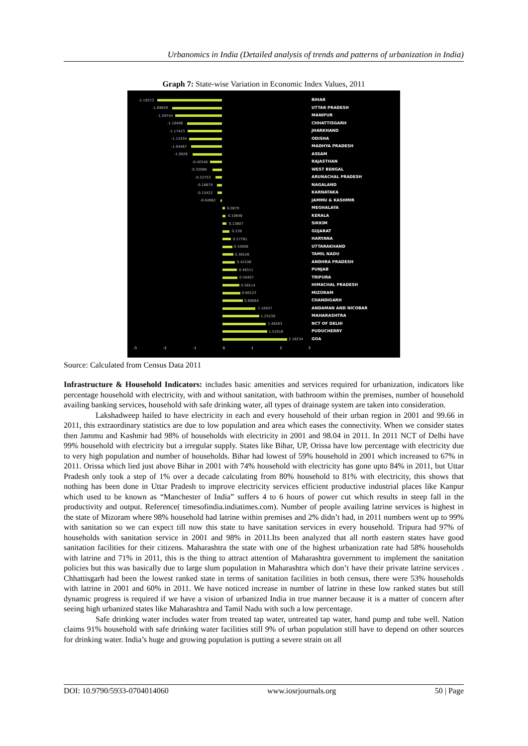Urbanomics in India (Detailed analysis of trends and patterns of urbanization in India)
Graph 7: State-wise Variation in Economic Index Values, 2011
-2.19373
-1.69649
-1.59744
-1.18496
-1.17423
-1.12434
-1.04467
-1.0026
-0.40346
-0.32088
-0.22753
-0.16679
-0.15422
-0.04962
0.0879
0.10648
0.13807
0.239
0.27781
0.34006
0.36526
0.42106
0.48311
0.50407
0.56514
0.60123
0.69064
1.10457
1.25239
1.46263
1.51918
2.18234
-3 -2 -1 0 1 2 3
BIHAR
UTTAR PRADESH
MANIPUR
CHHATTISGARH
JHARKHAND
ODISHA
MADHYA PRADESH
ASSAM
RAJASTHAN
WEST BENGAL
ARUNACHAL PRADESH
NAGALAND
KARNATAKA
JAMMU & KASHMIR
MEGHALAYA
KERALA
SIKKIM
GUJARAT
HARYANA
UTTARAKHAND
TAMIL NADU
ANDHRA PRADESH
PUNJAB
TRIPURA
HIMACHAL PRADESH
MIZORAM
CHANDIGARH
ANDAMAN AND NICOBAR
MAHARASHTRA
NCT OF DELHI
PUDUCHERRY
GOA
Source: Calculated from Census Data 2011
Infrastructure & Household Indicators: includes basic amenities and services required for urbanization, indicators like percentage household with electricity, with and without sanitation, with bathroom within the premises, number of household availing banking services, household with safe drinking water, all types of drainage system are taken into consideration.
Lakshadweep hailed to have electricity in each and every household of their urban region in 2001 and 99.66 in 2011, this extraordinary statistics are due to low population and area which eases the connectivity. When we consider states then Jammu and Kashmir had 98% of households with electricity in 2001 and 98.04 in 2011. In 2011 NCT of Delhi have 99% household with electricity but a irregular supply. States like Bihar, UP, Orissa have low percentage with electricity due to very high population and number of households. Bihar had lowest of 59% household in 2001 which increased to 67% in 2011. Orissa which lied just above Bihar in 2001 with 74% household with electricity has gone upto 84% in 2011, but Uttar Pradesh only took a step of 1% over a decade calculating from 80% household to 81% with electricity, this shows that nothing has been done in Uttar Pradesh to improve electricity services efficient productive industrial places like Kanpur which used to be known as “Manchester of India” suffers 4 to 6 hours of power cut which results in steep fall in the productivity and output. Reference( timesofindia.indiatimes.com). Number of people availing latrine services is highest in the state of Mizoram where 98% household had latrine within premises and 2% didn’t had, in 2011 numbers went up to 99% with sanitation so we can expect till now this state to have sanitation services in every household. Tripura had 97% of households with sanitation service in 2001 and 98% in 2011.Its been analyzed that all north eastern states have good sanitation facilities for their citizens. Maharashtra the state with one of the highest urbanization rate had 58% households with latrine and 71% in 2011, this is the thing to attract attention of Maharashtra government to implement the sanitation policies but this was basically due to large slum population in Maharashtra which don’t have their private latrine services . Chhattisgarh had been the lowest ranked state in terms of sanitation facilities in both census, there were 53% households with latrine in 2001 and 60% in 2011. We have noticed increase in number of latrine in these low ranked states but still dynamic progress is required if we have a vision of urbanized India in true manner because it is a matter of concern after seeing high urbanized states like Maharashtra and Tamil Nadu with such a low percentage.
Safe drinking water includes water from treated tap water, untreated tap water, hand pump and tube well. Nation claims 91% household with safe drinking water facilities still 9% of urban population still have to depend on other sources for drinking water. India’s huge and growing population is putting a severe strain on all
DOI: 10.9790/5933-0704014060 www.iosrjournals.org 50 | Page